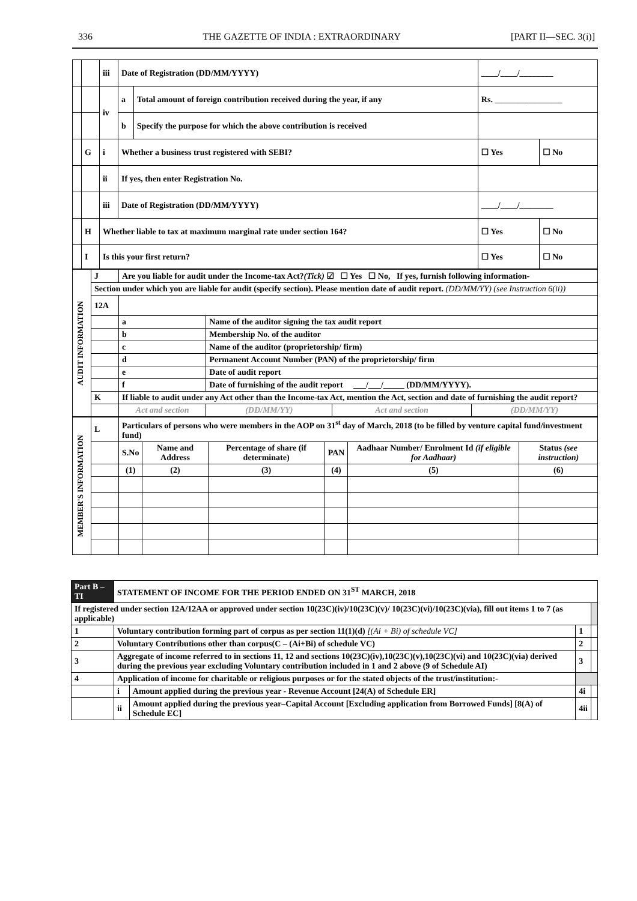336 THE GAZETTE OF INDIA : EXTRAORDINARY [PART II—SEC. 3(i)]
| | | iii | Date of Registration (DD/MM/YYYY) | | ____/____/________ | |
| | | iv | a | Total amount of foreign contribution received during the year, if any | Rs. ________________ | |
| | | | b | Specify the purpose for which the above contribution is received | | |
| | G | i | Whether a business trust registered with SEBI? | | ☐ Yes | ☐ No |
| | | ii | If yes, then enter Registration No. | | | |
| | | iii | Date of Registration (DD/MM/YYYY) | | ____/____/________ | |
| | H | Whether liable to tax at maximum marginal rate under section 164? | | | ☐ Yes | ☐ No |
| | I | Is this your first return? | | | ☐ Yes | ☐ No |
| AUDIT INFORMATION | J | Are you liable for audit under the Income-tax Act? (Tick) ☑ ☐ Yes ☐ No, If yes, furnish following information- | | | | |
| | Section under which you are liable for audit (specify section). Please mention date of audit report. (DD/MM/YY) (see Instruction 6(ii)) | | | | | |
| | 12A | | | | | |
| | | a | Name of the auditor signing the tax audit report | | | |
| | | b | Membership No. of the auditor | | | |
| | | c | Name of the auditor (proprietorship/ firm) | | | |
| | | d | Permanent Account Number (PAN) of the proprietorship/ firm | | | |
| | | e | Date of audit report | | | |
| | | f | Date of furnishing of the audit report ___/___/_____ (DD/MM/YYYY). | | | |
| | K | If liable to audit under any Act other than the Income-tax Act, mention the Act, section and date of furnishing the audit report? | | | | |
| | | Act and section | | (DD/MM/YY) | Act and section | (DD/MM/YY) |
| MEMBER'S INFORMATION | L | Particulars of persons who were members in the AOP on 31<sup>st</sup> day of March, 2018 (to be filled by venture capital fund/investment fund) | | | | | |
| | | S.No | Name and Address | Percentage of share (if determinate) | PAN | Aadhaar Number/ Enrolment Id (if eligible for Aadhaar) | Status (see instruction) |
| | | (1) | (2) | (3) | (4) | (5) | (6) |
| Part B – TI | STATEMENT OF INCOME FOR THE PERIOD ENDED ON 31<sup>ST</sup> MARCH, 2018 | | | |
| If registered under section 12A/12AA or approved under section 10(23C)(iv)/10(23C)(v)/ 10(23C)(vi)/10(23C)(via), fill out items 1 to 7 (as applicable) | | | | |
| 1 | Voluntary contribution forming part of corpus as per section 11(1)(d) [(Ai + Bi) of schedule VC] | | 1 | |
| 2 | Voluntary Contributions other than corpus(C – (Ai+Bi) of schedule VC) | | 2 | |
| 3 | Aggregate of income referred to in sections 11, 12 and sections 10(23C)(iv),10(23C)(v),10(23C)(vi) and 10(23C)(via) derived during the previous year excluding Voluntary contribution included in 1 and 2 above (9 of Schedule AI) | | 3 | |
| 4 | Application of income for charitable or religious purposes or for the stated objects of the trust/institution:- | | | |
| | i | Amount applied during the previous year - Revenue Account [24(A) of Schedule ER] | 4i | |
| | ii | Amount applied during the previous year–Capital Account [Excluding application from Borrowed Funds] [8(A) of Schedule EC] | 4ii | |